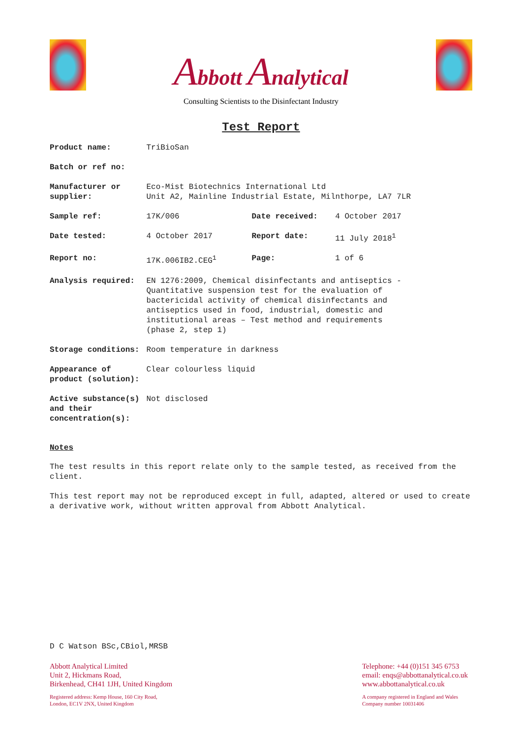Abbott Analytical
Consulting Scientists to the Disinfectant Industry
Test Report
| Product name: | TriBioSan | | |
| Batch or ref no: | | | |
| Manufacturer or supplier: | Eco-Mist Biotechnics International Ltd Unit A2, Mainline Industrial Estate, Milnthorpe, LA7 7LR | | |
| Sample ref: | 17K/006 | Date received: | 4 October 2017 |
| Date tested: | 4 October 2017 | Report date: | 11 July 2018<sup>1</sup> |
| Report no: | 17K.006IB2.CEG<sup>1</sup> | Page: | 1 of 6 |
| Analysis required: | EN 1276:2009, Chemical disinfectants and antiseptics - Quantitative suspension test for the evaluation of bactericidal activity of chemical disinfectants and antiseptics used in food, industrial, domestic and institutional areas – Test method and requirements (phase 2, step 1) | | |
| Storage conditions: | Room temperature in darkness | | |
| Appearance of product (solution): | Clear colourless liquid | | |
| Active substance(s) and their concentration(s): | Not disclosed | | |
Notes
The test results in this report relate only to the sample tested, as received from the client.
This test report may not be reproduced except in full, adapted, altered or used to create a derivative work, without written approval from Abbott Analytical.
D C Watson BSc,CBiol,MRSB
Abbott Analytical Limited
Unit 2, Hickmans Road,
Birkenhead, CH41 1JH, United Kingdom
Registered address: Kemp House, 160 City Road,
London, EC1V 2NX, United Kingdom
Telephone: +44 (0)151 345 6753
email: enqs@abbottanalytical.co.uk
www.abbottanalytical.co.uk
A company registered in England and Wales
Company number 10031406